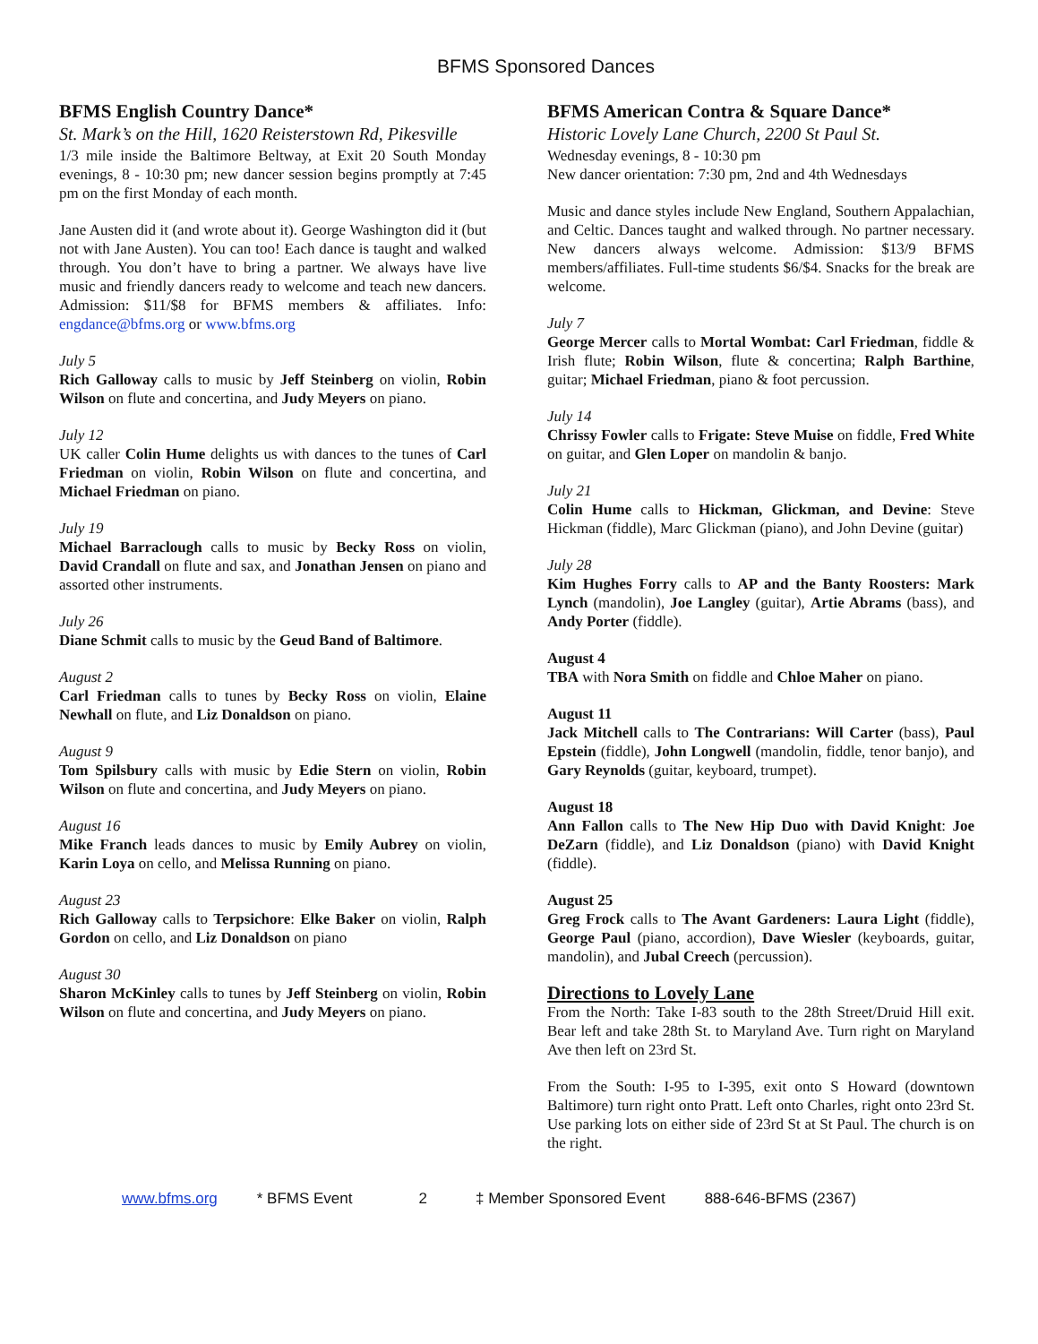BFMS Sponsored Dances
BFMS English Country Dance*
St. Mark’s on the Hill, 1620 Reisterstown Rd, Pikesville
1/3 mile inside the Baltimore Beltway, at Exit 20 South Monday evenings, 8 - 10:30 pm; new dancer session begins promptly at 7:45 pm on the first Monday of each month.
Jane Austen did it (and wrote about it). George Washington did it (but not with Jane Austen). You can too! Each dance is taught and walked through. You don’t have to bring a partner. We always have live music and friendly dancers ready to welcome and teach new dancers. Admission: $11/$8 for BFMS members & affiliates. Info: engdance@bfms.org or www.bfms.org
July 5
Rich Galloway calls to music by Jeff Steinberg on violin, Robin Wilson on flute and concertina, and Judy Meyers on piano.
July 12
UK caller Colin Hume delights us with dances to the tunes of Carl Friedman on violin, Robin Wilson on flute and concertina, and Michael Friedman on piano.
July 19
Michael Barraclough calls to music by Becky Ross on violin, David Crandall on flute and sax, and Jonathan Jensen on piano and assorted other instruments.
July 26
Diane Schmit calls to music by the Geud Band of Baltimore.
August 2
Carl Friedman calls to tunes by Becky Ross on violin, Elaine Newhall on flute, and Liz Donaldson on piano.
August 9
Tom Spilsbury calls with music by Edie Stern on violin, Robin Wilson on flute and concertina, and Judy Meyers on piano.
August 16
Mike Franch leads dances to music by Emily Aubrey on violin, Karin Loya on cello, and Melissa Running on piano.
August 23
Rich Galloway calls to Terpsichore: Elke Baker on violin, Ralph Gordon on cello, and Liz Donaldson on piano
August 30
Sharon McKinley calls to tunes by Jeff Steinberg on violin, Robin Wilson on flute and concertina, and Judy Meyers on piano.
BFMS American Contra & Square Dance*
Historic Lovely Lane Church, 2200 St Paul St.
Wednesday evenings, 8 - 10:30 pm
New dancer orientation: 7:30 pm, 2nd and 4th Wednesdays
Music and dance styles include New England, Southern Appalachian, and Celtic. Dances taught and walked through. No partner necessary. New dancers always welcome. Admission: $13/9 BFMS members/affiliates. Full-time students $6/$4. Snacks for the break are welcome.
July 7
George Mercer calls to Mortal Wombat: Carl Friedman, fiddle & Irish flute; Robin Wilson, flute & concertina; Ralph Barthine, guitar; Michael Friedman, piano & foot percussion.
July 14
Chrissy Fowler calls to Frigate: Steve Muise on fiddle, Fred White on guitar, and Glen Loper on mandolin & banjo.
July 21
Colin Hume calls to Hickman, Glickman, and Devine: Steve Hickman (fiddle), Marc Glickman (piano), and John Devine (guitar)
July 28
Kim Hughes Forry calls to AP and the Banty Roosters: Mark Lynch (mandolin), Joe Langley (guitar), Artie Abrams (bass), and Andy Porter (fiddle).
August 4
TBA with Nora Smith on fiddle and Chloe Maher on piano.
August 11
Jack Mitchell calls to The Contrarians: Will Carter (bass), Paul Epstein (fiddle), John Longwell (mandolin, fiddle, tenor banjo), and Gary Reynolds (guitar, keyboard, trumpet).
August 18
Ann Fallon calls to The New Hip Duo with David Knight: Joe DeZarn (fiddle), and Liz Donaldson (piano) with David Knight (fiddle).
August 25
Greg Frock calls to The Avant Gardeners: Laura Light (fiddle), George Paul (piano, accordion), Dave Wiesler (keyboards, guitar, mandolin), and Jubal Creech (percussion).
Directions to Lovely Lane
From the North: Take I-83 south to the 28th Street/Druid Hill exit. Bear left and take 28th St. to Maryland Ave. Turn right on Maryland Ave then left on 23rd St.
From the South: I-95 to I-395, exit onto S Howard (downtown Baltimore) turn right onto Pratt. Left onto Charles, right onto 23rd St. Use parking lots on either side of 23rd St at St Paul. The church is on the right.
www.bfms.org * BFMS Event 2 ‡ Member Sponsored Event 888-646-BFMS (2367)